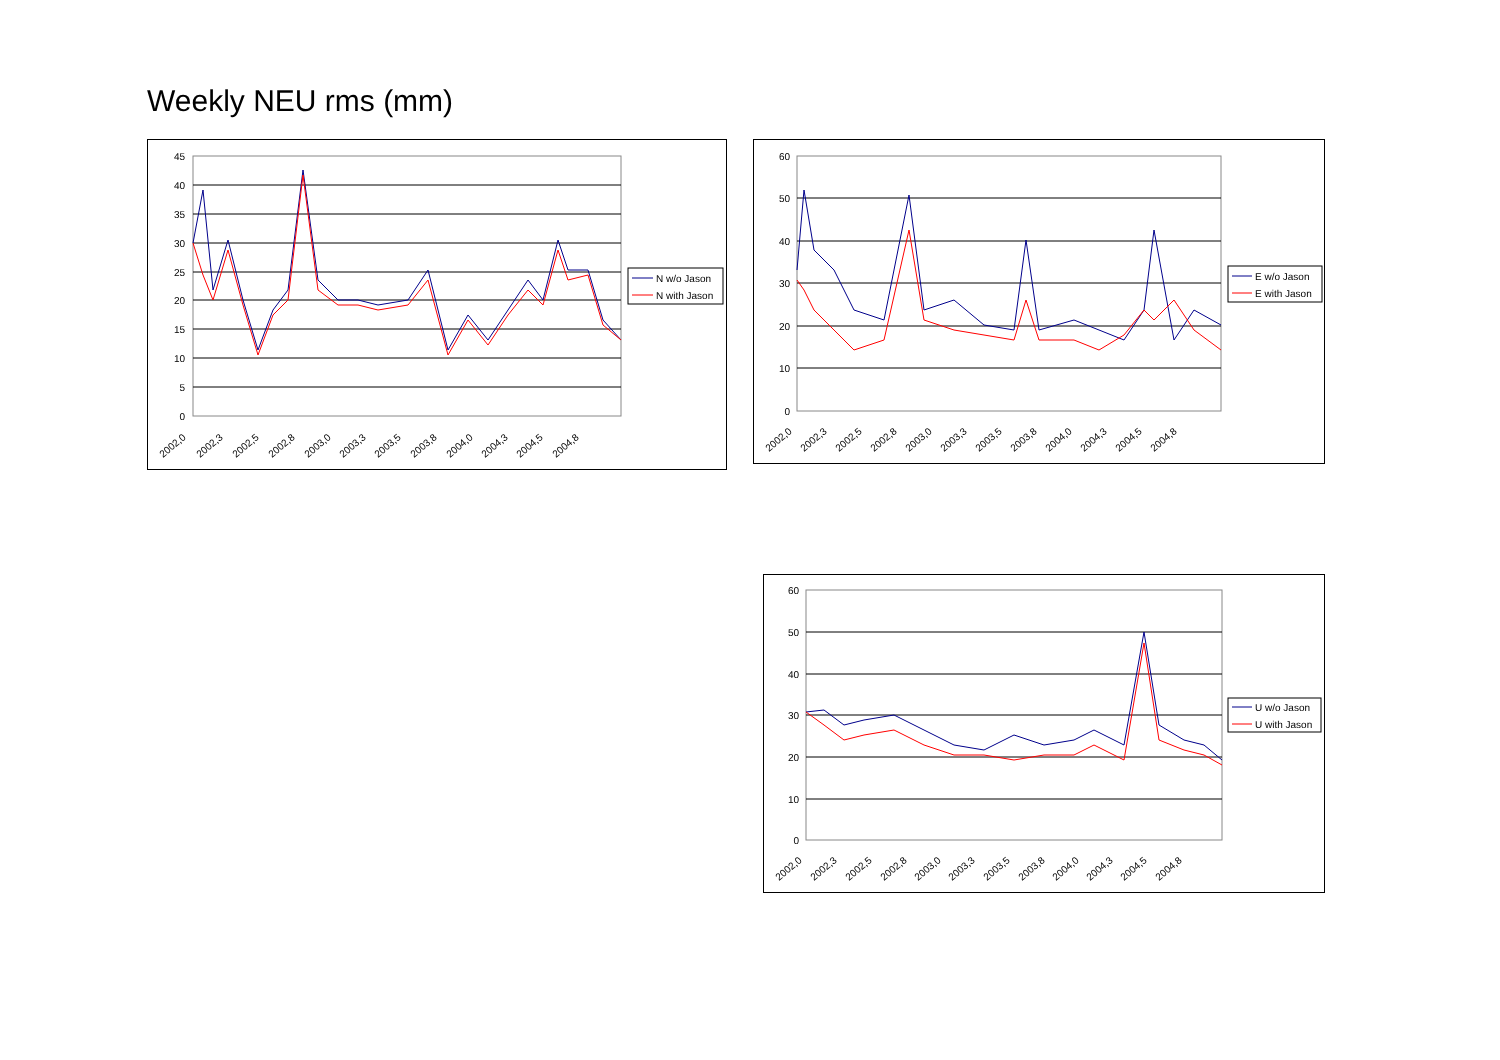Weekly NEU rms (mm)
45
40
35
30
25
20
15
10
5
0
2002,0
2002,3
2002,5
2002,8
2003,0
2003,3
2003,5
2003,8
2004,0
2004,3
2004,5
2004,8
N w/o Jason
N with Jason
60
50
40
30
20
10
0
2002,0
2002,3
2002,5
2002,8
2003,0
2003,3
2003,5
2003,8
2004,0
2004,3
2004,5
2004,8
E w/o Jason
E with Jason
60
50
40
30
20
10
0
2002,0
2002,3
2002,5
2002,8
2003,0
2003,3
2003,5
2003,8
2004,0
2004,3
2004,5
2004,8
U w/o Jason
U with Jason